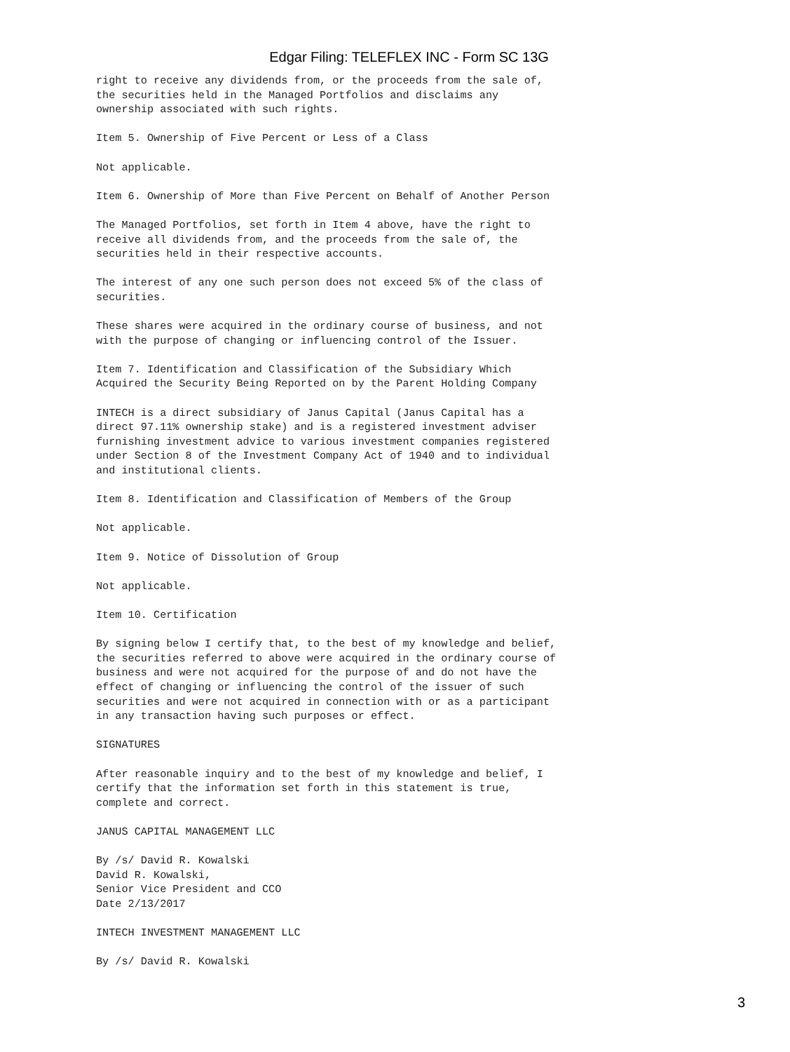Edgar Filing: TELEFLEX INC - Form SC 13G
right to receive any dividends from, or the proceeds from the sale of,
the securities held in the Managed Portfolios and disclaims any
ownership associated with such rights.

Item 5. Ownership of Five Percent or Less of a Class

Not applicable.

Item 6. Ownership of More than Five Percent on Behalf of Another Person

The Managed Portfolios, set forth in Item 4 above, have the right to
receive all dividends from, and the proceeds from the sale of, the
securities held in their respective accounts.

The interest of any one such person does not exceed 5% of the class of
securities.

These shares were acquired in the ordinary course of business, and not
with the purpose of changing or influencing control of the Issuer.

Item 7. Identification and Classification of the Subsidiary Which
Acquired the Security Being Reported on by the Parent Holding Company

INTECH is a direct subsidiary of Janus Capital (Janus Capital has a
direct 97.11% ownership stake) and is a registered investment adviser
furnishing investment advice to various investment companies registered
under Section 8 of the Investment Company Act of 1940 and to individual
and institutional clients.

Item 8. Identification and Classification of Members of the Group

Not applicable.

Item 9. Notice of Dissolution of Group

Not applicable.

Item 10. Certification

By signing below I certify that, to the best of my knowledge and belief,
the securities referred to above were acquired in the ordinary course of
business and were not acquired for the purpose of and do not have the
effect of changing or influencing the control of the issuer of such
securities and were not acquired in connection with or as a participant
in any transaction having such purposes or effect.

SIGNATURES

After reasonable inquiry and to the best of my knowledge and belief, I
certify that the information set forth in this statement is true,
complete and correct.

JANUS CAPITAL MANAGEMENT LLC

By /s/ David R. Kowalski
David R. Kowalski,
Senior Vice President and CCO
Date 2/13/2017

INTECH INVESTMENT MANAGEMENT LLC

By /s/ David R. Kowalski
3